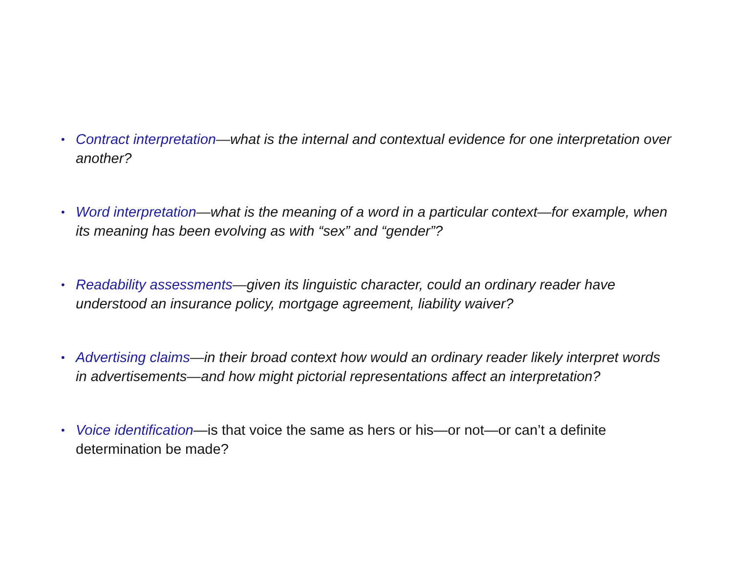• Contract interpretation—what is the internal and contextual evidence for one interpretation over another?
• Word interpretation—what is the meaning of a word in a particular context—for example, when its meaning has been evolving as with “sex” and “gender”?
• Readability assessments—given its linguistic character, could an ordinary reader have understood an insurance policy, mortgage agreement, liability waiver?
• Advertising claims—in their broad context how would an ordinary reader likely interpret words in advertisements—and how might pictorial representations affect an interpretation?
• Voice identification—is that voice the same as hers or his—or not—or can’t a definite determination be made?